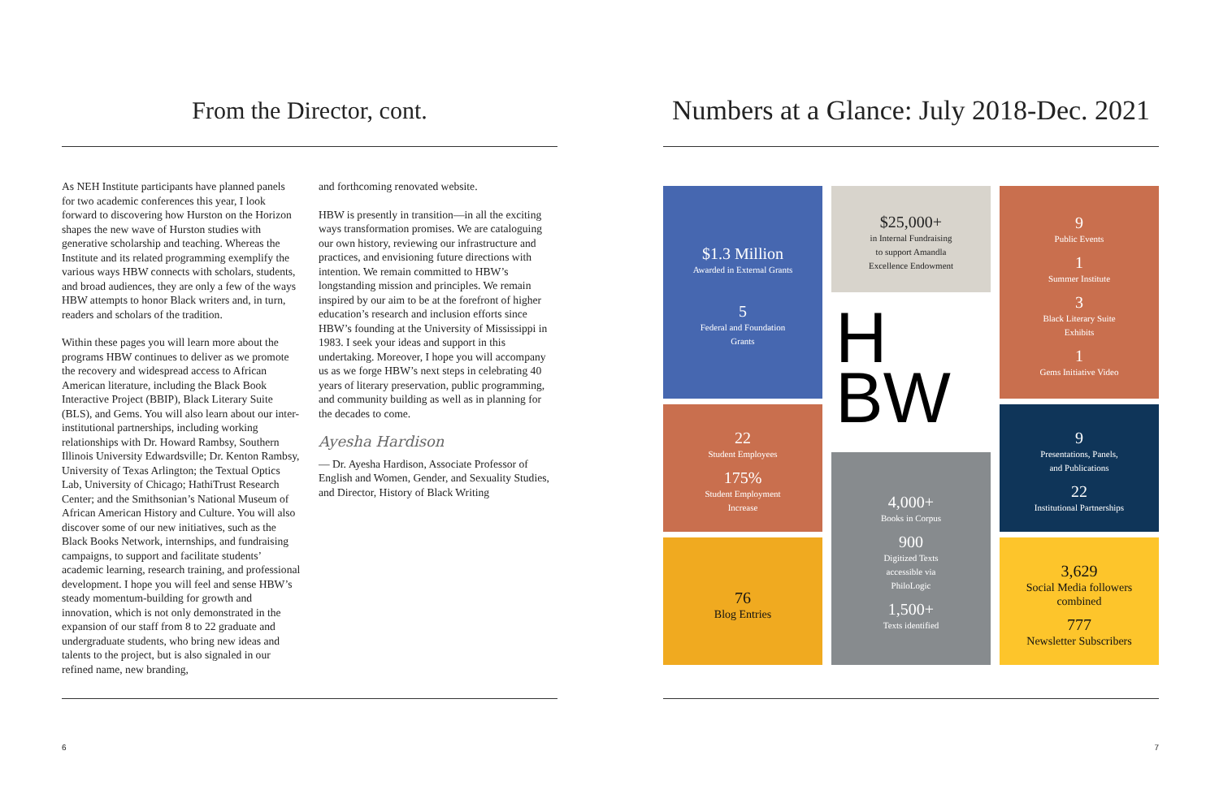From the Director, cont.
As NEH Institute participants have planned panels for two academic conferences this year, I look forward to discovering how Hurston on the Horizon shapes the new wave of Hurston studies with generative scholarship and teaching. Whereas the Institute and its related programming exemplify the various ways HBW connects with scholars, students, and broad audiences, they are only a few of the ways HBW attempts to honor Black writers and, in turn, readers and scholars of the tradition.
Within these pages you will learn more about the programs HBW continues to deliver as we promote the recovery and widespread access to African American literature, including the Black Book Interactive Project (BBIP), Black Literary Suite (BLS), and Gems. You will also learn about our inter-institutional partnerships, including working relationships with Dr. Howard Rambsy, Southern Illinois University Edwardsville; Dr. Kenton Rambsy, University of Texas Arlington; the Textual Optics Lab, University of Chicago; HathiTrust Research Center; and the Smithsonian’s National Museum of African American History and Culture. You will also discover some of our new initiatives, such as the Black Books Network, internships, and fundraising campaigns, to support and facilitate students’ academic learning, research training, and professional development. I hope you will feel and sense HBW’s steady momentum-building for growth and innovation, which is not only demonstrated in the expansion of our staff from 8 to 22 graduate and undergraduate students, who bring new ideas and talents to the project, but is also signaled in our refined name, new branding,
and forthcoming renovated website.
HBW is presently in transition—in all the exciting ways transformation promises. We are cataloguing our own history, reviewing our infrastructure and practices, and envisioning future directions with intention. We remain committed to HBW’s longstanding mission and principles. We remain inspired by our aim to be at the forefront of higher education’s research and inclusion efforts since HBW’s founding at the University of Mississippi in 1983. I seek your ideas and support in this undertaking. Moreover, I hope you will accompany us as we forge HBW’s next steps in celebrating 40 years of literary preservation, public programming, and community building as well as in planning for the decades to come.
Ayesha Hardison
— Dr. Ayesha Hardison, Associate Professor of English and Women, Gender, and Sexuality Studies, and Director, History of Black Writing
6
Numbers at a Glance: July 2018-Dec. 2021
$1.3 Million
Awarded in External Grants
5
Federal and Foundation
Grants
$25,000+
in Internal Fundraising
to support Amandla
Excellence Endowment
9
Public Events
1
Summer Institute
3
Black Literary Suite
Exhibits
1
Gems Initiative Video
H
BW
22
Student Employees
175%
Student Employment
Increase
9
Presentations, Panels,
and Publications
22
Institutional Partnerships
4,000+
Books in Corpus
900
Digitized Texts
accessible via
PhiloLogic
1,500+
Texts identified
76
Blog Entries
3,629
Social Media followers
combined
777
Newsletter Subscribers
7